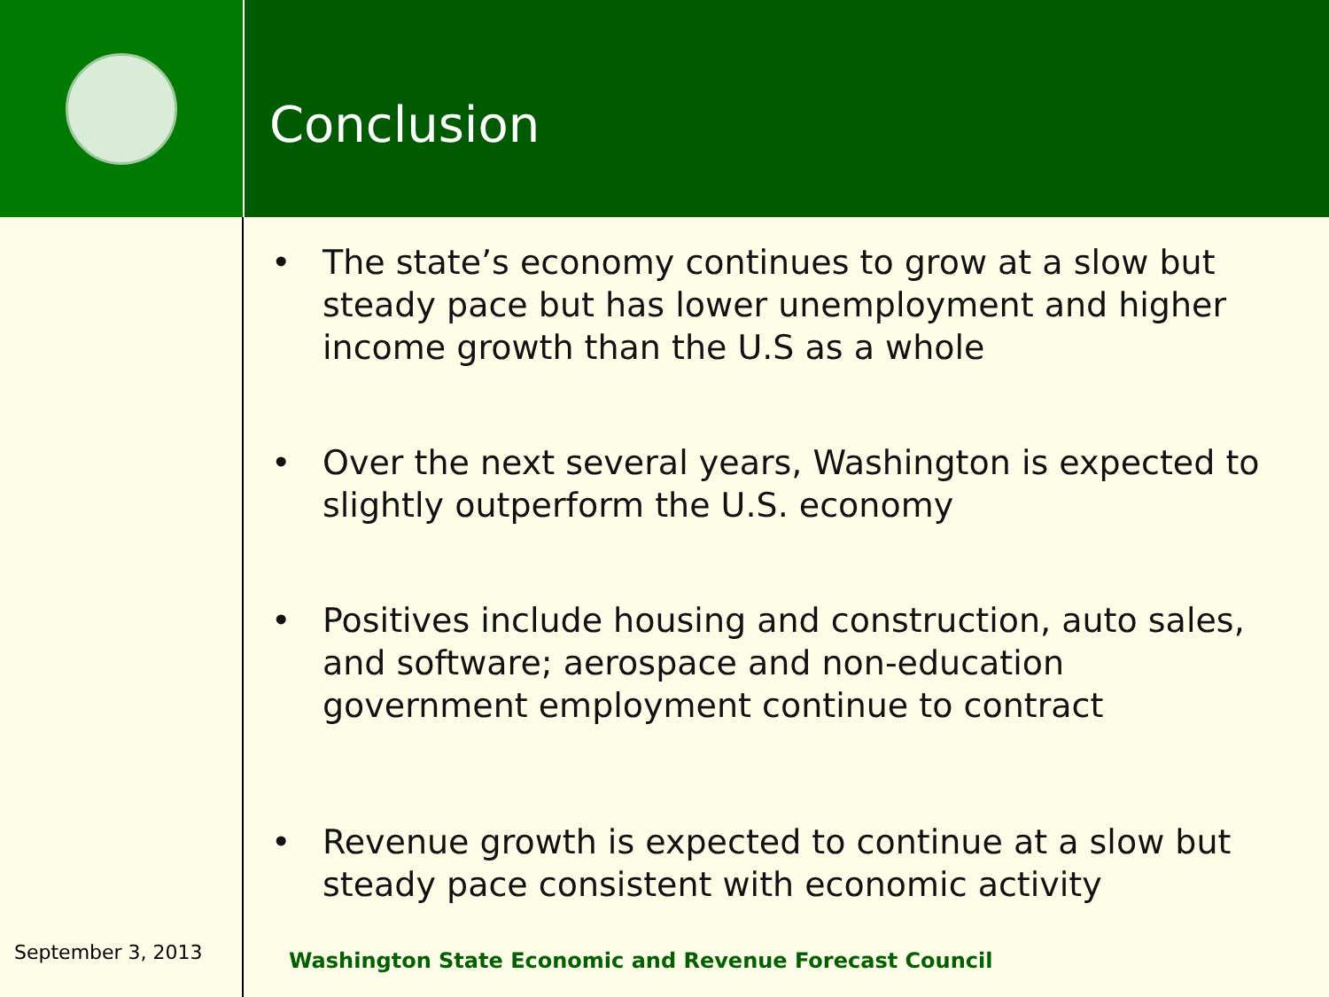Conclusion
• The state’s economy continues to grow at a slow but steady pace but has lower unemployment and higher income growth than the U.S as a whole
• Over the next several years, Washington is expected to slightly outperform the U.S. economy
• Positives include housing and construction, auto sales, and software; aerospace and non-education government employment continue to contract
• Revenue growth is expected to continue at a slow but steady pace consistent with economic activity
September 3, 2013
Washington State Economic and Revenue Forecast Council